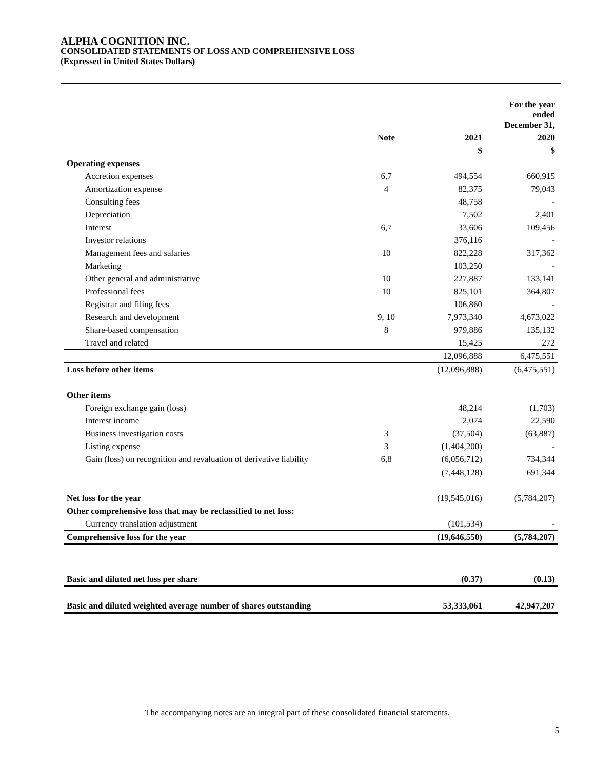ALPHA COGNITION INC.
CONSOLIDATED STATEMENTS OF LOSS AND COMPREHENSIVE LOSS
(Expressed in United States Dollars)
| | | | For the year ended December 31, |
| --- | --- | --- | --- |
| | Note | 2021 | 2020 |
| | | $ | $ |
| Operating expenses | | | |
| Accretion expenses | 6,7 | 494,554 | 660,915 |
| Amortization expense | 4 | 82,375 | 79,043 |
| Consulting fees | | 48,758 | - |
| Depreciation | | 7,502 | 2,401 |
| Interest | 6,7 | 33,606 | 109,456 |
| Investor relations | | 376,116 | - |
| Management fees and salaries | 10 | 822,228 | 317,362 |
| Marketing | | 103,250 | - |
| Other general and administrative | 10 | 227,887 | 133,141 |
| Professional fees | 10 | 825,101 | 364,807 |
| Registrar and filing fees | | 106,860 | - |
| Research and development | 9, 10 | 7,973,340 | 4,673,022 |
| Share-based compensation | 8 | 979,886 | 135,132 |
| Travel and related | | 15,425 | 272 |
| | | 12,096,888 | 6,475,551 |
| Loss before other items | | (12,096,888) | (6,475,551) |
| Other items | | | |
| Foreign exchange gain (loss) | | 48,214 | (1,703) |
| Interest income | | 2,074 | 22,590 |
| Business investigation costs | 3 | (37,504) | (63,887) |
| Listing expense | 3 | (1,404,200) | - |
| Gain (loss) on recognition and revaluation of derivative liability | 6,8 | (6,056,712) | 734,344 |
| | | (7,448,128) | 691,344 |
| Net loss for the year | | (19,545,016) | (5,784,207) |
| Other comprehensive loss that may be reclassified to net loss: | | | |
| Currency translation adjustment | | (101,534) | - |
| Comprehensive loss for the year | | (19,646,550) | (5,784,207) |
| Basic and diluted net loss per share | | (0.37) | (0.13) |
| Basic and diluted weighted average number of shares outstanding | | 53,333,061 | 42,947,207 |
The accompanying notes are an integral part of these consolidated financial statements.
5